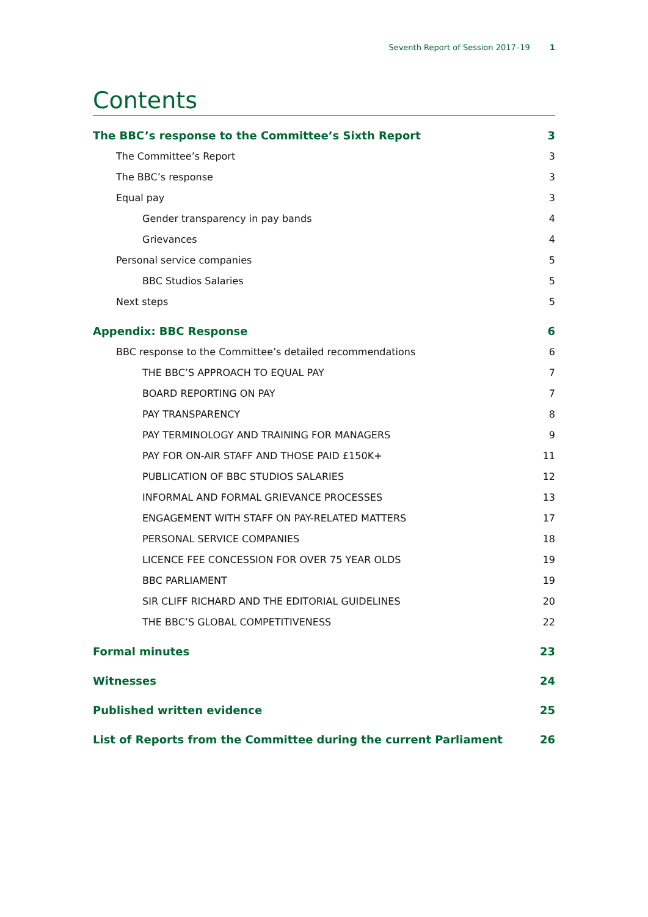Seventh Report of Session 2017–19 1
Contents
The BBC’s response to the Committee’s Sixth Report 3
The Committee’s Report 3
The BBC’s response 3
Equal pay 3
Gender transparency in pay bands 4
Grievances 4
Personal service companies 5
BBC Studios Salaries 5
Next steps 5
Appendix: BBC Response 6
BBC response to the Committee’s detailed recommendations 6
THE BBC’S APPROACH TO EQUAL PAY 7
BOARD REPORTING ON PAY 7
PAY TRANSPARENCY 8
PAY TERMINOLOGY AND TRAINING FOR MANAGERS 9
PAY FOR ON-AIR STAFF AND THOSE PAID £150K+ 11
PUBLICATION OF BBC STUDIOS SALARIES 12
INFORMAL AND FORMAL GRIEVANCE PROCESSES 13
ENGAGEMENT WITH STAFF ON PAY-RELATED MATTERS 17
PERSONAL SERVICE COMPANIES 18
LICENCE FEE CONCESSION FOR OVER 75 YEAR OLDS 19
BBC PARLIAMENT 19
SIR CLIFF RICHARD AND THE EDITORIAL GUIDELINES 20
THE BBC’S GLOBAL COMPETITIVENESS 22
Formal minutes 23
Witnesses 24
Published written evidence 25
List of Reports from the Committee during the current Parliament 26